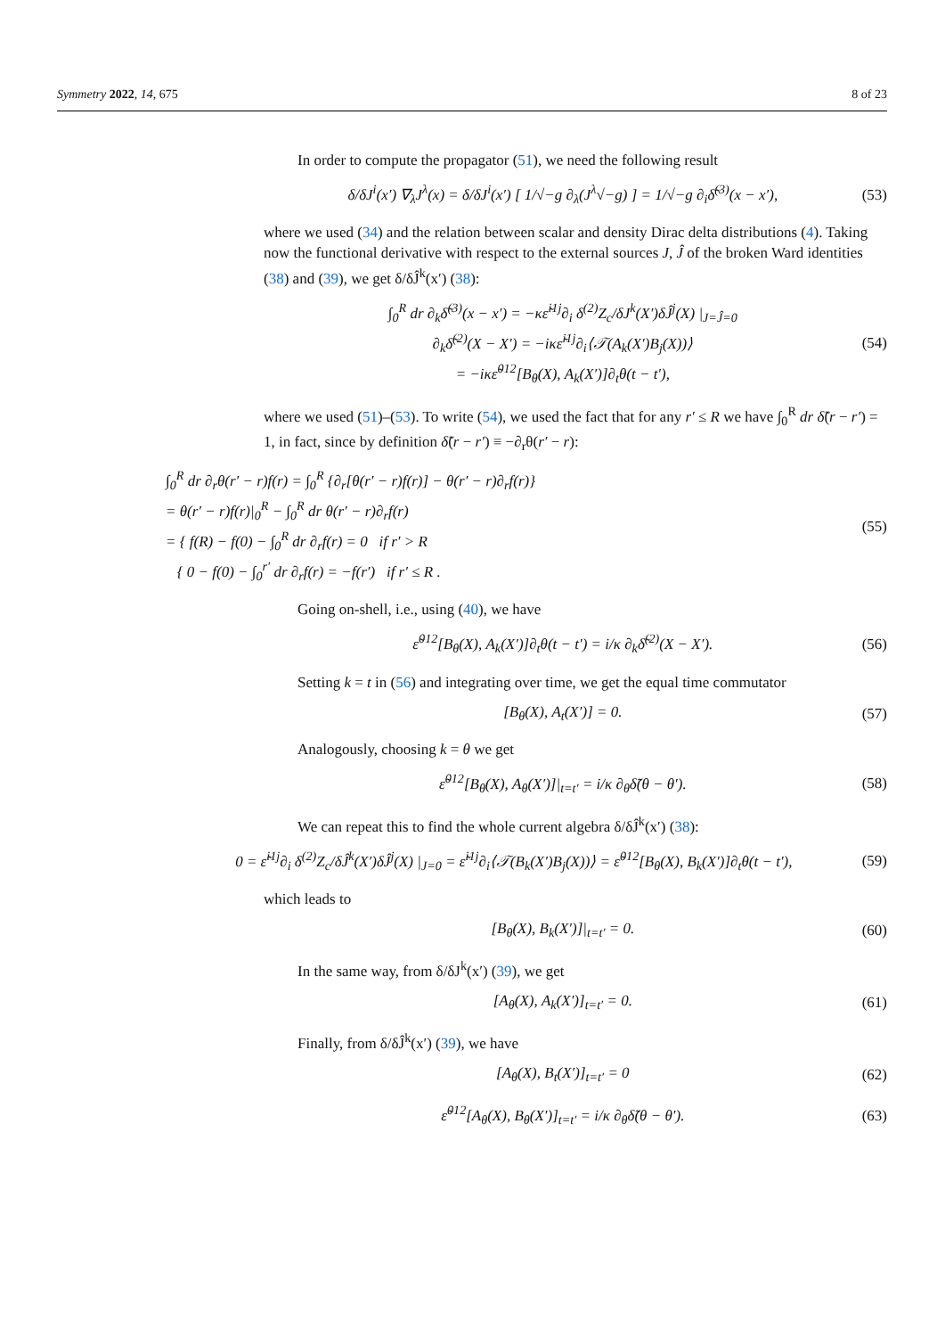Symmetry 2022, 14, 675 8 of 23
In order to compute the propagator (51), we need the following result
δ/δJ<sup>i</sup>(x′) ∇<sub>λ</sub>J<sup>λ</sup>(x) = δ/δJ<sup>i</sup>(x′) [ 1/√−g ∂<sub>λ</sub>(J<sup>λ</sup>√−g) ] = 1/√−g ∂<sub>i</sub>δ̃<sup>(3)</sup>(x − x′), (53)
where we used (34) and the relation between scalar and density Dirac delta distributions (4). Taking now the functional derivative with respect to the external sources J, Ĵ of the broken Ward identities (38) and (39), we get δ/δĴ<sup>k</sup>(x′) (38):
∫<sub>0</sub><sup>R</sup> dr ∂<sub>k</sub>δ̃<sup>(3)</sup>(x − x′) = −κε̃<sup>i1j</sup>∂<sub>i</sub> δ<sup>(2)</sup>Z<sub>c</sub>/δJ<sup>k</sup>(X′)δĴ<sup>j</sup>(X) |<sub>J=Ĵ=0</sub>
∂<sub>k</sub>δ̃<sup>(2)</sup>(X − X′) = −iκε̃<sup>i1j</sup>∂<sub>i</sub>⟨𝒯(A<sub>k</sub>(X′)B<sub>j</sub>(X))⟩
= −iκε̃<sup>012</sup>[B<sub>θ</sub>(X), A<sub>k</sub>(X′)]∂<sub>t</sub>θ(t − t′), (54)
where we used (51)–(53). To write (54), we used the fact that for any r′ ≤ R we have ∫<sub>0</sub><sup>R</sup> dr δ̃(r − r′) = 1, in fact, since by definition δ̃(r − r′) ≡ −∂<sub>r</sub>θ(r′ − r):
∫<sub>0</sub><sup>R</sup> dr ∂<sub>r</sub>θ(r′ − r)f(r) = ∫<sub>0</sub><sup>R</sup> {∂<sub>r</sub>[θ(r′ − r)f(r)] − θ(r′ − r)∂<sub>r</sub>f(r)}
= θ(r′ − r)f(r)|<sub>0</sub><sup>R</sup> − ∫<sub>0</sub><sup>R</sup> dr θ(r′ − r)∂<sub>r</sub>f(r)
= { f(R) − f(0) − ∫<sub>0</sub><sup>R</sup> dr ∂<sub>r</sub>f(r) = 0 if r′ > R
{ 0 − f(0) − ∫<sub>0</sub><sup>r′</sup> dr ∂<sub>r</sub>f(r) = −f(r′) if r′ ≤ R . (55)
Going on-shell, i.e., using (40), we have
ε̃<sup>012</sup>[B<sub>θ</sub>(X), A<sub>k</sub>(X′)]∂<sub>t</sub>θ(t − t′) = i/κ ∂<sub>k</sub>δ̃<sup>(2)</sup>(X − X′). (56)
Setting k = t in (56) and integrating over time, we get the equal time commutator
[B<sub>θ</sub>(X), A<sub>t</sub>(X′)] = 0. (57)
Analogously, choosing k = θ we get
ε̃<sup>012</sup>[B<sub>θ</sub>(X), A<sub>θ</sub>(X′)]|<sub>t=t′</sub> = i/κ ∂<sub>θ</sub>δ̃(θ − θ′). (58)
We can repeat this to find the whole current algebra δ/δĴ<sup>k</sup>(x′) (38):
0 = ε̃<sup>i1j</sup>∂<sub>i</sub> δ<sup>(2)</sup>Z<sub>c</sub>/δĴ<sup>k</sup>(X′)δĴ<sup>j</sup>(X) |<sub>J=0</sub> = ε̃<sup>i1j</sup>∂<sub>i</sub>⟨𝒯(B<sub>k</sub>(X′)B<sub>j</sub>(X))⟩ = ε̃<sup>012</sup>[B<sub>θ</sub>(X), B<sub>k</sub>(X′)]∂<sub>t</sub>θ(t − t′), (59)
which leads to
[B<sub>θ</sub>(X), B<sub>k</sub>(X′)]|<sub>t=t′</sub> = 0. (60)
In the same way, from δ/δJ<sup>k</sup>(x′) (39), we get
[A<sub>θ</sub>(X), A<sub>k</sub>(X′)]<sub>t=t′</sub> = 0. (61)
Finally, from δ/δĴ<sup>k</sup>(x′) (39), we have
[A<sub>θ</sub>(X), B<sub>t</sub>(X′)]<sub>t=t′</sub> = 0 (62)
ε̃<sup>012</sup>[A<sub>θ</sub>(X), B<sub>θ</sub>(X′)]<sub>t=t′</sub> = i/κ ∂<sub>θ</sub>δ̃(θ − θ′). (63)